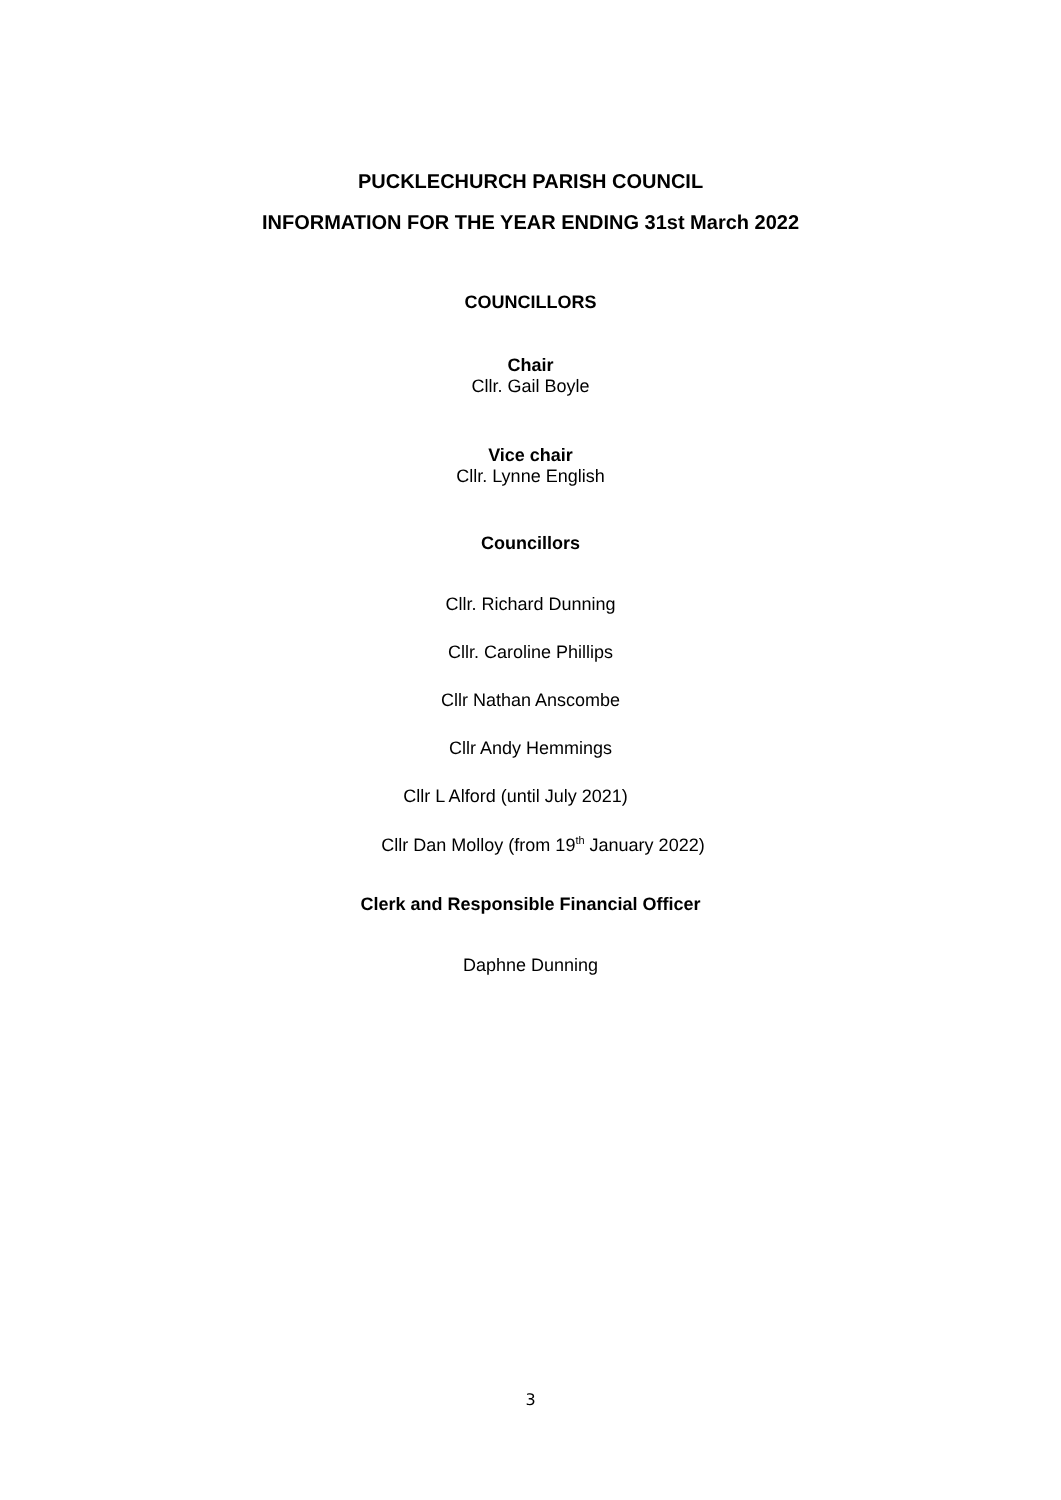PUCKLECHURCH PARISH COUNCIL
INFORMATION FOR THE YEAR ENDING 31st March 2022
COUNCILLORS
Chair
Cllr. Gail Boyle
Vice chair
Cllr. Lynne English
Councillors
Cllr. Richard Dunning
Cllr. Caroline Phillips
Cllr Nathan Anscombe
Cllr Andy Hemmings
Cllr L Alford (until July 2021)
Cllr Dan Molloy (from 19<sup>th</sup> January 2022)
Clerk and Responsible Financial Officer
Daphne Dunning
3